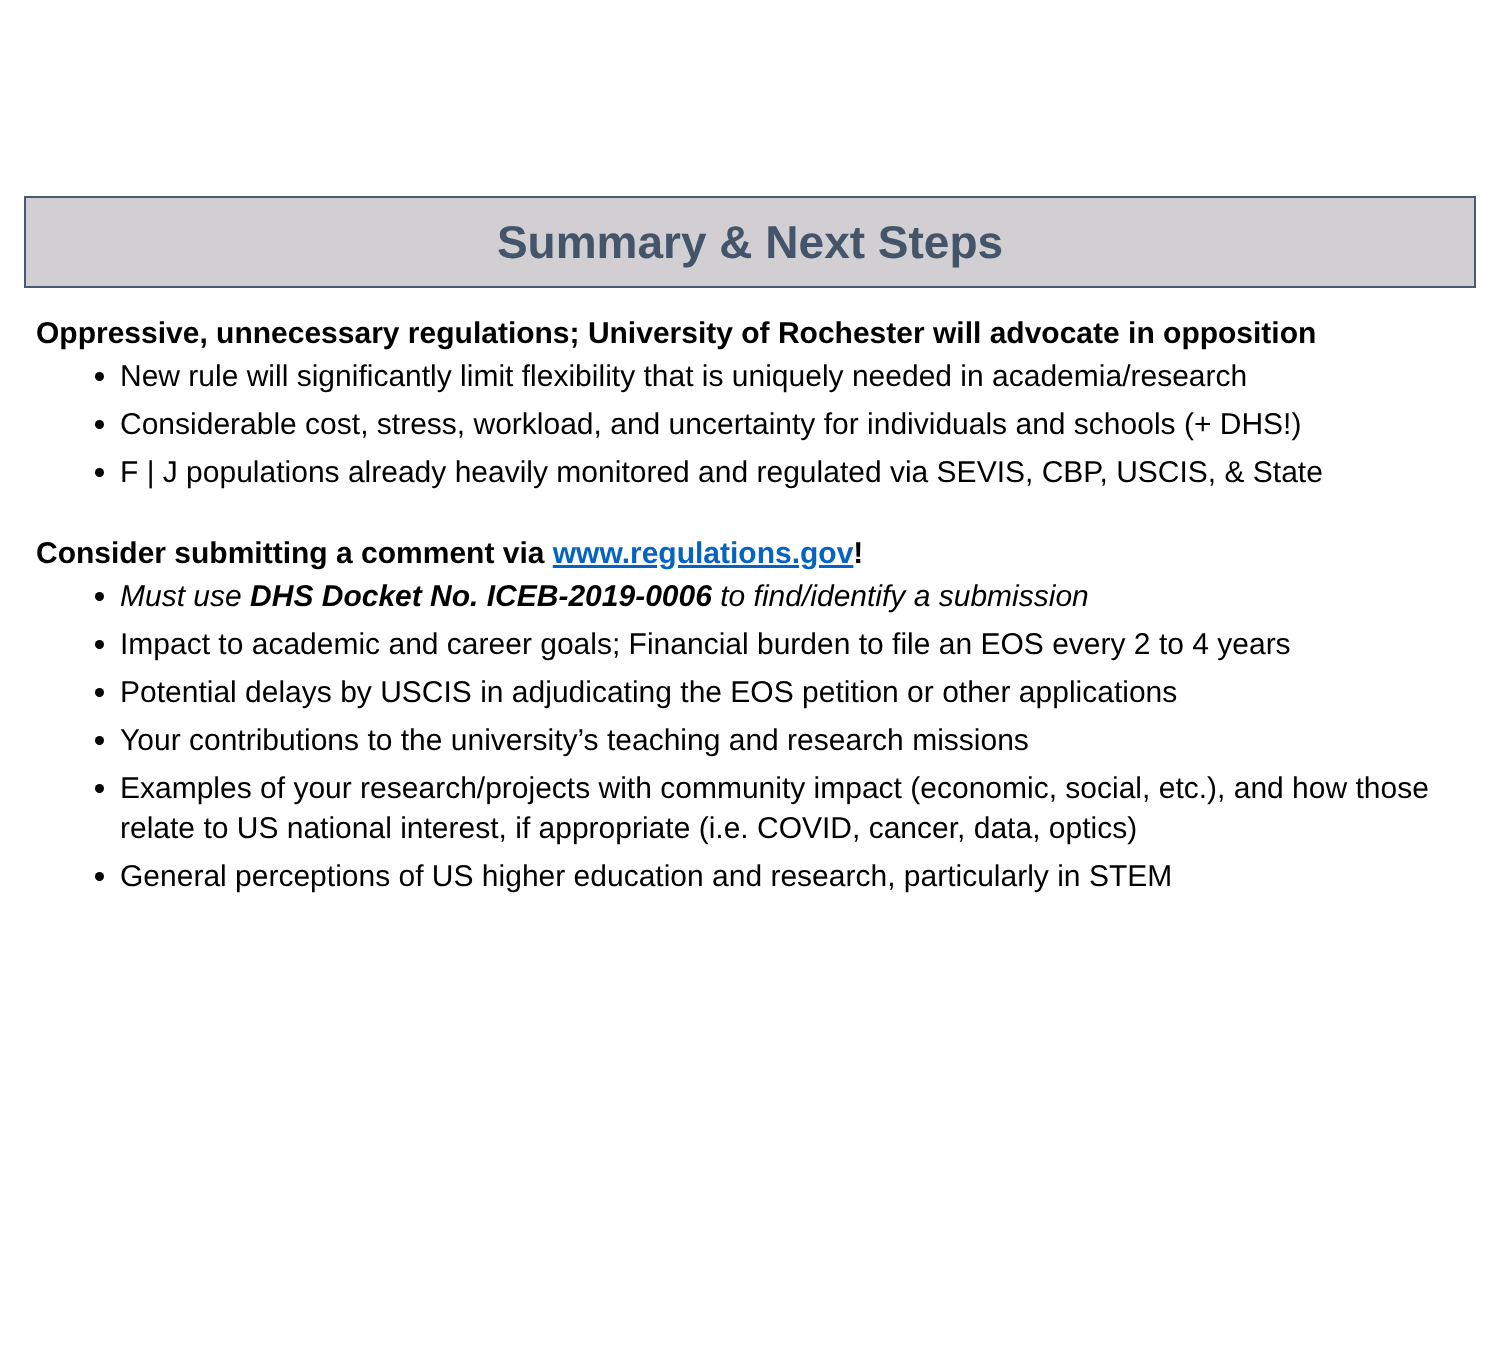Summary & Next Steps
Oppressive, unnecessary regulations; University of Rochester will advocate in opposition
New rule will significantly limit flexibility that is uniquely needed in academia/research
Considerable cost, stress, workload, and uncertainty for individuals and schools (+ DHS!)
F | J populations already heavily monitored and regulated via SEVIS, CBP, USCIS, & State
Consider submitting a comment via www.regulations.gov!
Must use DHS Docket No. ICEB-2019-0006 to find/identify a submission
Impact to academic and career goals; Financial burden to file an EOS every 2 to 4 years
Potential delays by USCIS in adjudicating the EOS petition or other applications
Your contributions to the university’s teaching and research missions
Examples of your research/projects with community impact (economic, social, etc.), and how those relate to US national interest, if appropriate (i.e. COVID, cancer, data, optics)
General perceptions of US higher education and research, particularly in STEM